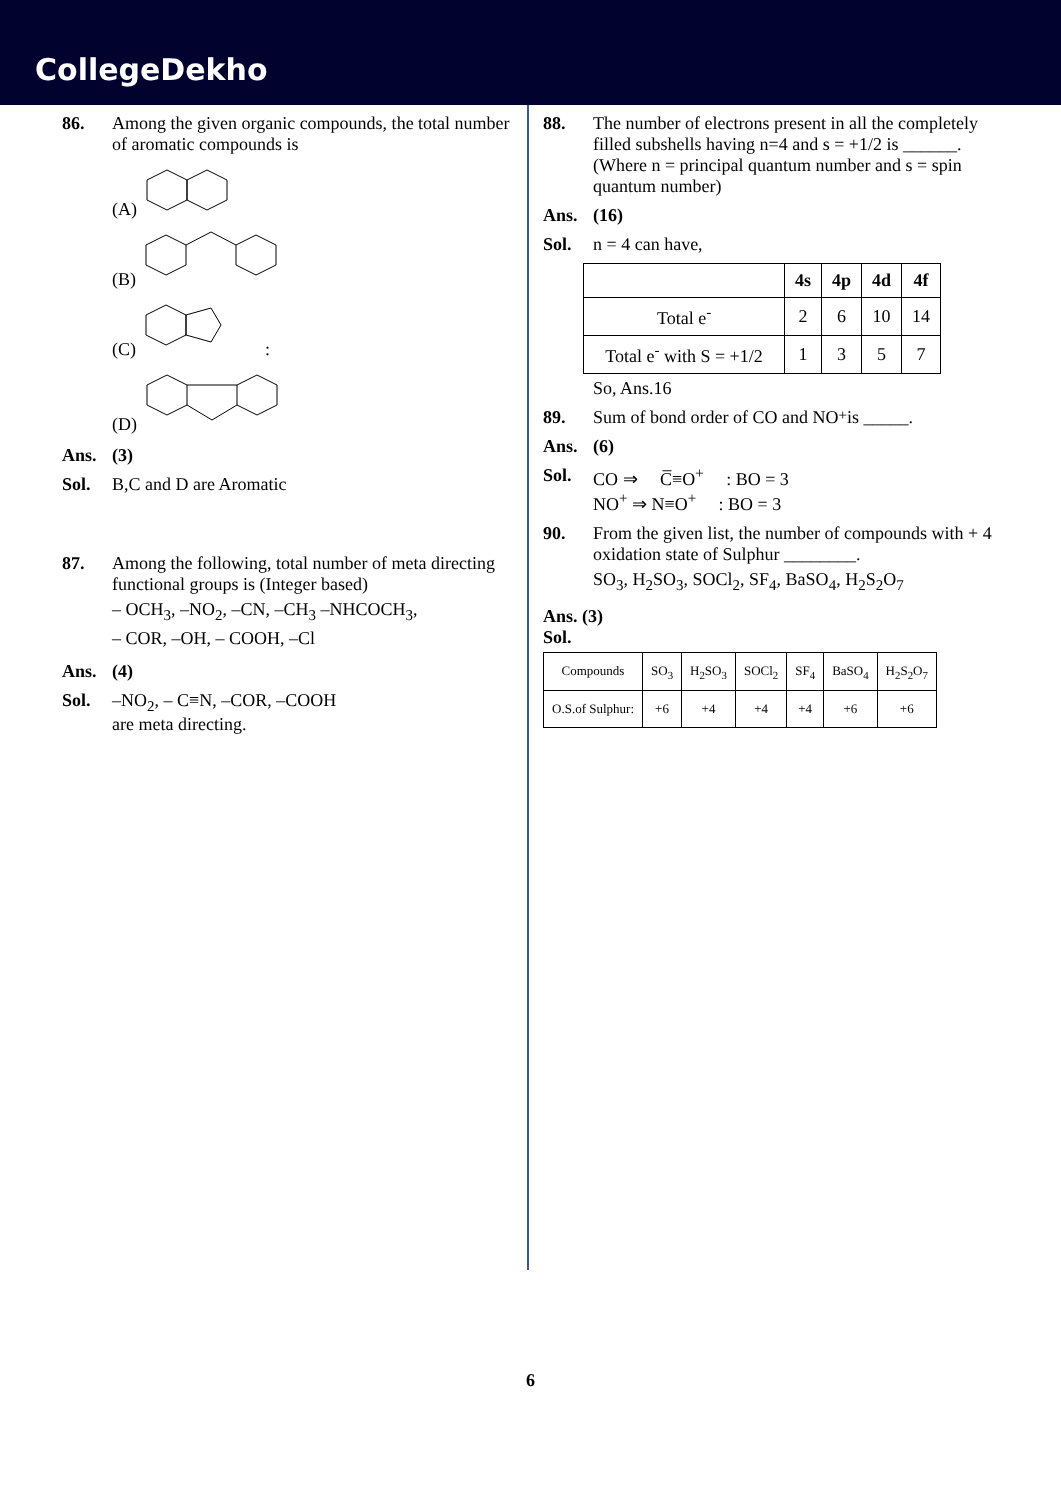CollegeDekho
86. Among the given organic compounds, the total number of aromatic compounds is
(A)
(B)
(C) :
(D)
Ans. (3)
Sol. B,C and D are Aromatic
87. Among the following, total number of meta directing functional groups is (Integer based)
– OCH<sub>3</sub>, –NO<sub>2</sub>, –CN, –CH<sub>3</sub> –NHCOCH<sub>3</sub>,
– COR, –OH, – COOH, –Cl
Ans. (4)
Sol. –NO<sub>2</sub>, – C≡N, –COR, –COOH
are meta directing.
88. The number of electrons present in all the completely filled subshells having n=4 and s = +1/2 is ______.
(Where n = principal quantum number and s = spin quantum number)
Ans. (16)
Sol. n = 4 can have,
| | 4s | 4p | 4d | 4f |
| --- | --- | --- | --- | --- |
| Total e<sup>-</sup> | 2 | 6 | 10 | 14 |
| Total e<sup>-</sup> with S = +1/2 | 1 | 3 | 5 | 7 |
So, Ans.16
89. Sum of bond order of CO and NO<sup>+</sup> is _____.
Ans. (6)
Sol. CO ⇒ C̅≡O<sup>+</sup> : BO = 3
NO<sup>+</sup> ⇒ N≡O<sup>+</sup> : BO = 3
90. From the given list, the number of compounds with + 4 oxidation state of Sulphur ________.
SO<sub>3</sub>, H<sub>2</sub>SO<sub>3</sub>, SOCl<sub>2</sub>, SF<sub>4</sub>, BaSO<sub>4</sub>, H<sub>2</sub>S<sub>2</sub>O<sub>7</sub>
Ans. (3)
Sol.
| Compounds | SO<sub>3</sub> | H<sub>2</sub>SO<sub>3</sub> | SOCl<sub>2</sub> | SF<sub>4</sub> | BaSO<sub>4</sub> | H<sub>2</sub>S<sub>2</sub>O<sub>7</sub> |
| O.S.of Sulphur: | +6 | +4 | +4 | +4 | +6 | +6 |
6